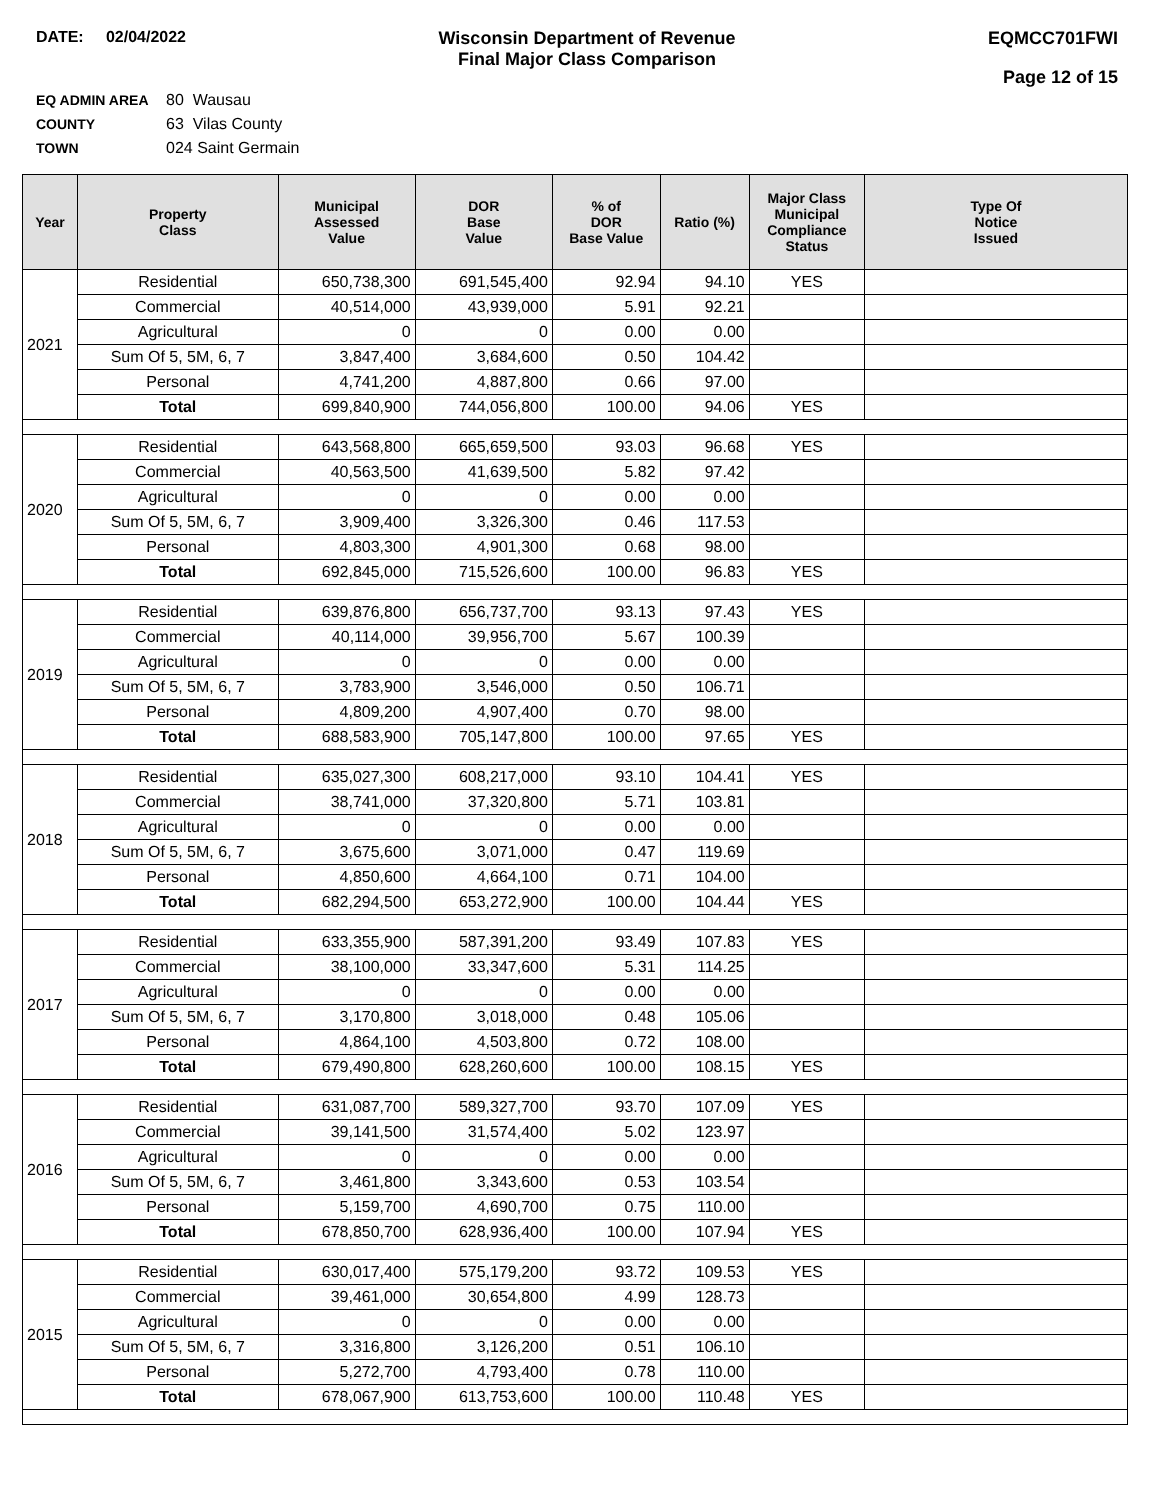DATE: 02/04/2022 Wisconsin Department of Revenue
Final Major Class Comparison
EQMCC701FWI
Page 12 of 15
EQ ADMIN AREA 80 Wausau
COUNTY 63 Vilas County
TOWN 024 Saint Germain
| Year | Property Class | Municipal Assessed Value | DOR Base Value | % of DOR Base Value | Ratio (%) | Major Class Municipal Compliance Status | Type Of Notice Issued |
| --- | --- | --- | --- | --- | --- | --- | --- |
| 2021 | Residential | 650,738,300 | 691,545,400 | 92.94 | 94.10 | YES | |
| | Commercial | 40,514,000 | 43,939,000 | 5.91 | 92.21 | | |
| | Agricultural | 0 | 0 | 0.00 | 0.00 | | |
| | Sum Of 5, 5M, 6, 7 | 3,847,400 | 3,684,600 | 0.50 | 104.42 | | |
| | Personal | 4,741,200 | 4,887,800 | 0.66 | 97.00 | | |
| | Total | 699,840,900 | 744,056,800 | 100.00 | 94.06 | YES | |
| 2020 | Residential | 643,568,800 | 665,659,500 | 93.03 | 96.68 | YES | |
| | Commercial | 40,563,500 | 41,639,500 | 5.82 | 97.42 | | |
| | Agricultural | 0 | 0 | 0.00 | 0.00 | | |
| | Sum Of 5, 5M, 6, 7 | 3,909,400 | 3,326,300 | 0.46 | 117.53 | | |
| | Personal | 4,803,300 | 4,901,300 | 0.68 | 98.00 | | |
| | Total | 692,845,000 | 715,526,600 | 100.00 | 96.83 | YES | |
| 2019 | Residential | 639,876,800 | 656,737,700 | 93.13 | 97.43 | YES | |
| | Commercial | 40,114,000 | 39,956,700 | 5.67 | 100.39 | | |
| | Agricultural | 0 | 0 | 0.00 | 0.00 | | |
| | Sum Of 5, 5M, 6, 7 | 3,783,900 | 3,546,000 | 0.50 | 106.71 | | |
| | Personal | 4,809,200 | 4,907,400 | 0.70 | 98.00 | | |
| | Total | 688,583,900 | 705,147,800 | 100.00 | 97.65 | YES | |
| 2018 | Residential | 635,027,300 | 608,217,000 | 93.10 | 104.41 | YES | |
| | Commercial | 38,741,000 | 37,320,800 | 5.71 | 103.81 | | |
| | Agricultural | 0 | 0 | 0.00 | 0.00 | | |
| | Sum Of 5, 5M, 6, 7 | 3,675,600 | 3,071,000 | 0.47 | 119.69 | | |
| | Personal | 4,850,600 | 4,664,100 | 0.71 | 104.00 | | |
| | Total | 682,294,500 | 653,272,900 | 100.00 | 104.44 | YES | |
| 2017 | Residential | 633,355,900 | 587,391,200 | 93.49 | 107.83 | YES | |
| | Commercial | 38,100,000 | 33,347,600 | 5.31 | 114.25 | | |
| | Agricultural | 0 | 0 | 0.00 | 0.00 | | |
| | Sum Of 5, 5M, 6, 7 | 3,170,800 | 3,018,000 | 0.48 | 105.06 | | |
| | Personal | 4,864,100 | 4,503,800 | 0.72 | 108.00 | | |
| | Total | 679,490,800 | 628,260,600 | 100.00 | 108.15 | YES | |
| 2016 | Residential | 631,087,700 | 589,327,700 | 93.70 | 107.09 | YES | |
| | Commercial | 39,141,500 | 31,574,400 | 5.02 | 123.97 | | |
| | Agricultural | 0 | 0 | 0.00 | 0.00 | | |
| | Sum Of 5, 5M, 6, 7 | 3,461,800 | 3,343,600 | 0.53 | 103.54 | | |
| | Personal | 5,159,700 | 4,690,700 | 0.75 | 110.00 | | |
| | Total | 678,850,700 | 628,936,400 | 100.00 | 107.94 | YES | |
| 2015 | Residential | 630,017,400 | 575,179,200 | 93.72 | 109.53 | YES | |
| | Commercial | 39,461,000 | 30,654,800 | 4.99 | 128.73 | | |
| | Agricultural | 0 | 0 | 0.00 | 0.00 | | |
| | Sum Of 5, 5M, 6, 7 | 3,316,800 | 3,126,200 | 0.51 | 106.10 | | |
| | Personal | 5,272,700 | 4,793,400 | 0.78 | 110.00 | | |
| | Total | 678,067,900 | 613,753,600 | 100.00 | 110.48 | YES | |